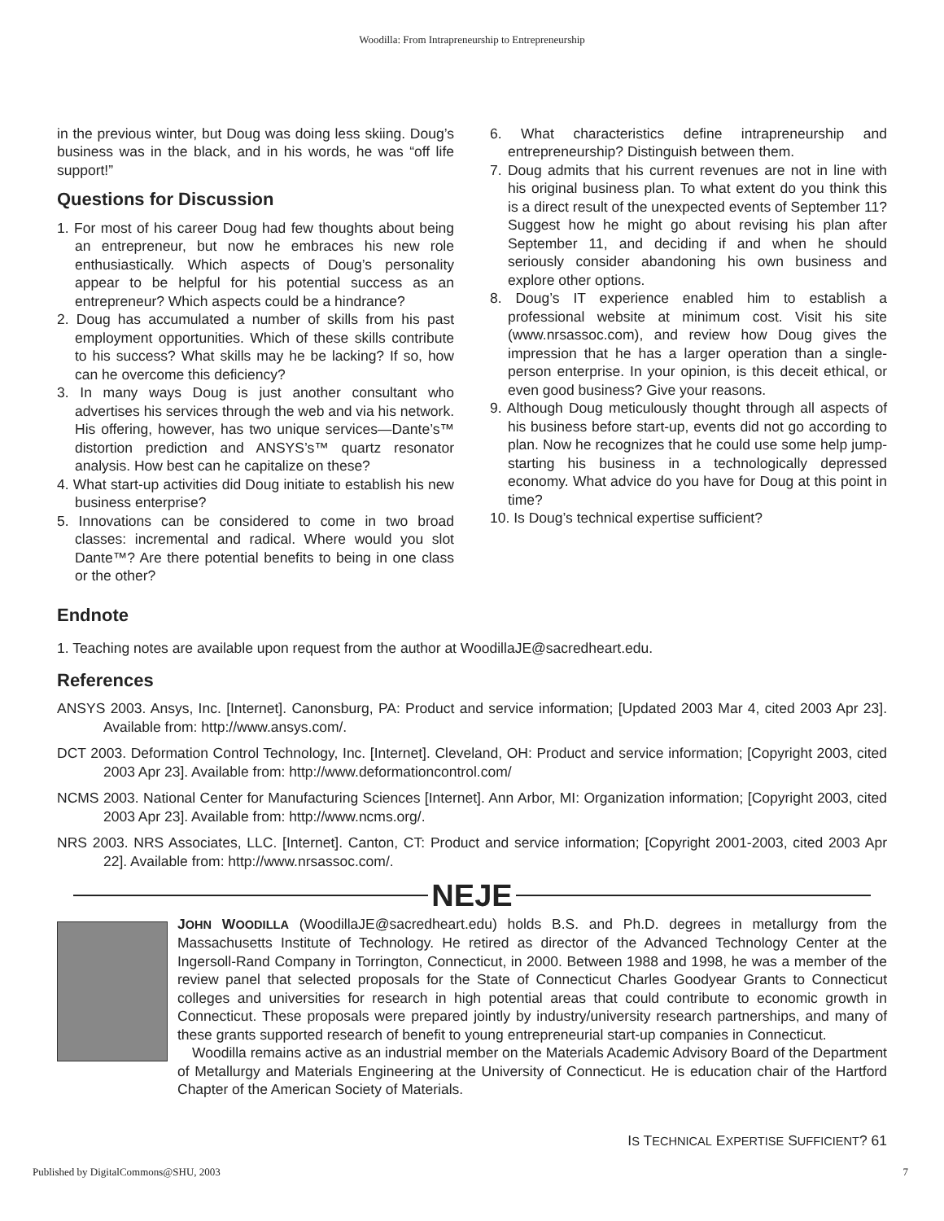Woodilla: From Intrapreneurship to Entrepreneurship
in the previous winter, but Doug was doing less skiing. Doug’s business was in the black, and in his words, he was “off life support!”
Questions for Discussion
1. For most of his career Doug had few thoughts about being an entrepreneur, but now he embraces his new role enthusiastically. Which aspects of Doug’s personality appear to be helpful for his potential success as an entrepreneur? Which aspects could be a hindrance?
2. Doug has accumulated a number of skills from his past employment opportunities. Which of these skills contribute to his success? What skills may he be lacking? If so, how can he overcome this deficiency?
3. In many ways Doug is just another consultant who advertises his services through the web and via his network. His offering, however, has two unique services—Dante’s™ distortion prediction and ANSYS’s™ quartz resonator analysis. How best can he capitalize on these?
4. What start-up activities did Doug initiate to establish his new business enterprise?
5. Innovations can be considered to come in two broad classes: incremental and radical. Where would you slot Dante™? Are there potential benefits to being in one class or the other?
6. What characteristics define intrapreneurship and entrepreneurship? Distinguish between them.
7. Doug admits that his current revenues are not in line with his original business plan. To what extent do you think this is a direct result of the unexpected events of September 11? Suggest how he might go about revising his plan after September 11, and deciding if and when he should seriously consider abandoning his own business and explore other options.
8. Doug’s IT experience enabled him to establish a professional website at minimum cost. Visit his site (www.nrsassoc.com), and review how Doug gives the impression that he has a larger operation than a single-person enterprise. In your opinion, is this deceit ethical, or even good business? Give your reasons.
9. Although Doug meticulously thought through all aspects of his business before start-up, events did not go according to plan. Now he recognizes that he could use some help jump-starting his business in a technologically depressed economy. What advice do you have for Doug at this point in time?
10. Is Doug’s technical expertise sufficient?
Endnote
1. Teaching notes are available upon request from the author at WoodillaJE@sacredheart.edu.
References
ANSYS 2003. Ansys, Inc. [Internet]. Canonsburg, PA: Product and service information; [Updated 2003 Mar 4, cited 2003 Apr 23]. Available from: http://www.ansys.com/.
DCT 2003. Deformation Control Technology, Inc. [Internet]. Cleveland, OH: Product and service information; [Copyright 2003, cited 2003 Apr 23]. Available from: http://www.deformationcontrol.com/
NCMS 2003. National Center for Manufacturing Sciences [Internet]. Ann Arbor, MI: Organization information; [Copyright 2003, cited 2003 Apr 23]. Available from: http://www.ncms.org/.
NRS 2003. NRS Associates, LLC. [Internet]. Canton, CT: Product and service information; [Copyright 2001-2003, cited 2003 Apr 22]. Available from: http://www.nrsassoc.com/.
NEJE
JOHN WOODILLA (WoodillaJE@sacredheart.edu) holds B.S. and Ph.D. degrees in metallurgy from the Massachusetts Institute of Technology. He retired as director of the Advanced Technology Center at the Ingersoll-Rand Company in Torrington, Connecticut, in 2000. Between 1988 and 1998, he was a member of the review panel that selected proposals for the State of Connecticut Charles Goodyear Grants to Connecticut colleges and universities for research in high potential areas that could contribute to economic growth in Connecticut. These proposals were prepared jointly by industry/university research partnerships, and many of these grants supported research of benefit to young entrepreneurial start-up companies in Connecticut.
Woodilla remains active as an industrial member on the Materials Academic Advisory Board of the Department of Metallurgy and Materials Engineering at the University of Connecticut. He is education chair of the Hartford Chapter of the American Society of Materials.
IS TECHNICAL EXPERTISE SUFFICIENT? 61
Published by DigitalCommons@SHU, 2003 7